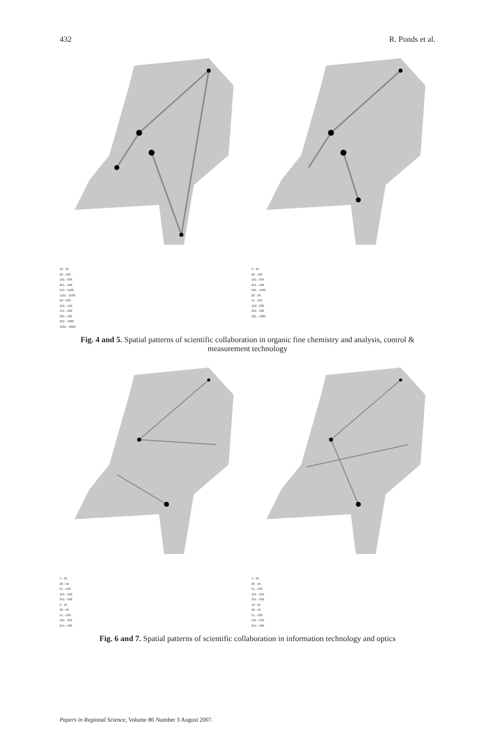432 R. Ponds et al.
10 - 25
26 - 100
101 - 250
251 - 500
501 - 1100
1101 - 2500
50 - 100
101 - 150
151 - 200
201 - 500
501 - 1000
1001 - 2000
9 - 25
26 - 100
101 - 250
251 - 500
501 - 1100
20 - 50
51 - 101
102 - 200
201 - 500
501 - 1000
Fig. 4 and 5. Spatial patterns of scientific collaboration in organic fine chemistry and analysis, control & measurement technology
1 - 25
26 - 50
51 - 100
101 - 250
251 - 500
6 - 25
26 - 50
51 - 100
101 - 250
251 - 500
1 - 25
26 - 50
51 - 100
101 - 250
251 - 500
10 - 25
26 - 50
51 - 100
101 - 250
251 - 500
Fig. 6 and 7. Spatial patterns of scientific collaboration in information technology and optics
Papers in Regional Science, Volume 86 Number 3 August 2007.